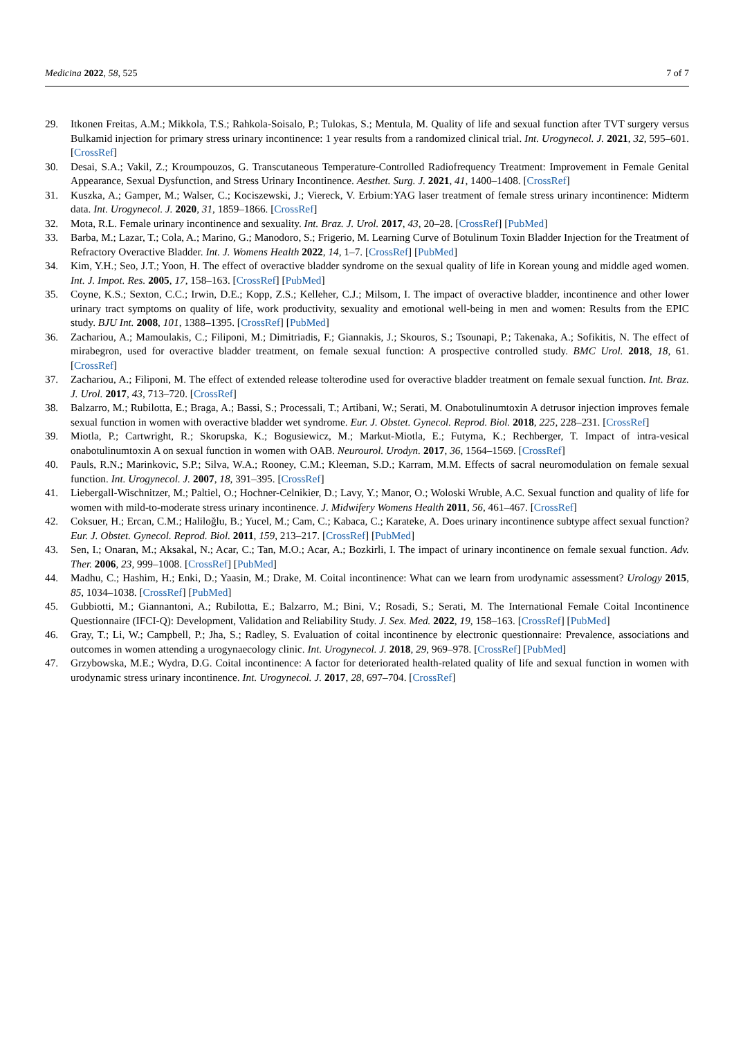Medicina 2022, 58, 525 7 of 7
29. Itkonen Freitas, A.M.; Mikkola, T.S.; Rahkola-Soisalo, P.; Tulokas, S.; Mentula, M. Quality of life and sexual function after TVT surgery versus Bulkamid injection for primary stress urinary incontinence: 1 year results from a randomized clinical trial. Int. Urogynecol. J. 2021, 32, 595–601. [CrossRef]
30. Desai, S.A.; Vakil, Z.; Kroumpouzos, G. Transcutaneous Temperature-Controlled Radiofrequency Treatment: Improvement in Female Genital Appearance, Sexual Dysfunction, and Stress Urinary Incontinence. Aesthet. Surg. J. 2021, 41, 1400–1408. [CrossRef]
31. Kuszka, A.; Gamper, M.; Walser, C.; Kociszewski, J.; Viereck, V. Erbium:YAG laser treatment of female stress urinary incontinence: Midterm data. Int. Urogynecol. J. 2020, 31, 1859–1866. [CrossRef]
32. Mota, R.L. Female urinary incontinence and sexuality. Int. Braz. J. Urol. 2017, 43, 20–28. [CrossRef] [PubMed]
33. Barba, M.; Lazar, T.; Cola, A.; Marino, G.; Manodoro, S.; Frigerio, M. Learning Curve of Botulinum Toxin Bladder Injection for the Treatment of Refractory Overactive Bladder. Int. J. Womens Health 2022, 14, 1–7. [CrossRef] [PubMed]
34. Kim, Y.H.; Seo, J.T.; Yoon, H. The effect of overactive bladder syndrome on the sexual quality of life in Korean young and middle aged women. Int. J. Impot. Res. 2005, 17, 158–163. [CrossRef] [PubMed]
35. Coyne, K.S.; Sexton, C.C.; Irwin, D.E.; Kopp, Z.S.; Kelleher, C.J.; Milsom, I. The impact of overactive bladder, incontinence and other lower urinary tract symptoms on quality of life, work productivity, sexuality and emotional well-being in men and women: Results from the EPIC study. BJU Int. 2008, 101, 1388–1395. [CrossRef] [PubMed]
36. Zachariou, A.; Mamoulakis, C.; Filiponi, M.; Dimitriadis, F.; Giannakis, J.; Skouros, S.; Tsounapi, P.; Takenaka, A.; Sofikitis, N. The effect of mirabegron, used for overactive bladder treatment, on female sexual function: A prospective controlled study. BMC Urol. 2018, 18, 61. [CrossRef]
37. Zachariou, A.; Filiponi, M. The effect of extended release tolterodine used for overactive bladder treatment on female sexual function. Int. Braz. J. Urol. 2017, 43, 713–720. [CrossRef]
38. Balzarro, M.; Rubilotta, E.; Braga, A.; Bassi, S.; Processali, T.; Artibani, W.; Serati, M. Onabotulinumtoxin A detrusor injection improves female sexual function in women with overactive bladder wet syndrome. Eur. J. Obstet. Gynecol. Reprod. Biol. 2018, 225, 228–231. [CrossRef]
39. Miotla, P.; Cartwright, R.; Skorupska, K.; Bogusiewicz, M.; Markut-Miotla, E.; Futyma, K.; Rechberger, T. Impact of intra-vesical onabotulinumtoxin A on sexual function in women with OAB. Neurourol. Urodyn. 2017, 36, 1564–1569. [CrossRef]
40. Pauls, R.N.; Marinkovic, S.P.; Silva, W.A.; Rooney, C.M.; Kleeman, S.D.; Karram, M.M. Effects of sacral neuromodulation on female sexual function. Int. Urogynecol. J. 2007, 18, 391–395. [CrossRef]
41. Liebergall-Wischnitzer, M.; Paltiel, O.; Hochner-Celnikier, D.; Lavy, Y.; Manor, O.; Woloski Wruble, A.C. Sexual function and quality of life for women with mild-to-moderate stress urinary incontinence. J. Midwifery Womens Health 2011, 56, 461–467. [CrossRef]
42. Coksuer, H.; Ercan, C.M.; Haliloğlu, B.; Yucel, M.; Cam, C.; Kabaca, C.; Karateke, A. Does urinary incontinence subtype affect sexual function? Eur. J. Obstet. Gynecol. Reprod. Biol. 2011, 159, 213–217. [CrossRef] [PubMed]
43. Sen, I.; Onaran, M.; Aksakal, N.; Acar, C.; Tan, M.O.; Acar, A.; Bozkirli, I. The impact of urinary incontinence on female sexual function. Adv. Ther. 2006, 23, 999–1008. [CrossRef] [PubMed]
44. Madhu, C.; Hashim, H.; Enki, D.; Yaasin, M.; Drake, M. Coital incontinence: What can we learn from urodynamic assessment? Urology 2015, 85, 1034–1038. [CrossRef] [PubMed]
45. Gubbiotti, M.; Giannantoni, A.; Rubilotta, E.; Balzarro, M.; Bini, V.; Rosadi, S.; Serati, M. The International Female Coital Incontinence Questionnaire (IFCI-Q): Development, Validation and Reliability Study. J. Sex. Med. 2022, 19, 158–163. [CrossRef] [PubMed]
46. Gray, T.; Li, W.; Campbell, P.; Jha, S.; Radley, S. Evaluation of coital incontinence by electronic questionnaire: Prevalence, associations and outcomes in women attending a urogynaecology clinic. Int. Urogynecol. J. 2018, 29, 969–978. [CrossRef] [PubMed]
47. Grzybowska, M.E.; Wydra, D.G. Coital incontinence: A factor for deteriorated health-related quality of life and sexual function in women with urodynamic stress urinary incontinence. Int. Urogynecol. J. 2017, 28, 697–704. [CrossRef]